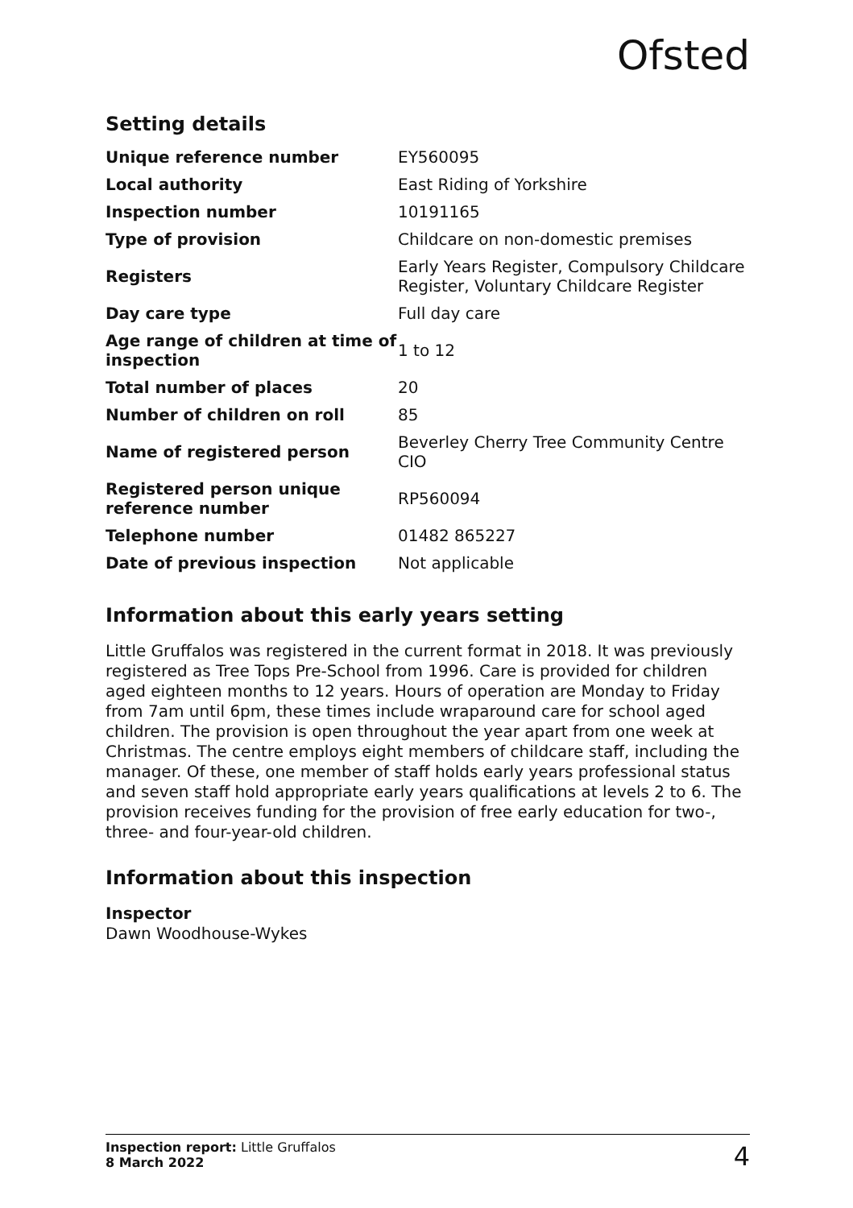Ofsted
Setting details
| Unique reference number | EY560095 |
| Local authority | East Riding of Yorkshire |
| Inspection number | 10191165 |
| Type of provision | Childcare on non-domestic premises |
| Registers | Early Years Register, Compulsory Childcare Register, Voluntary Childcare Register |
| Day care type | Full day care |
| Age range of children at time of inspection | 1 to 12 |
| Total number of places | 20 |
| Number of children on roll | 85 |
| Name of registered person | Beverley Cherry Tree Community Centre CIO |
| Registered person unique reference number | RP560094 |
| Telephone number | 01482 865227 |
| Date of previous inspection | Not applicable |
Information about this early years setting
Little Gruffalos was registered in the current format in 2018. It was previously registered as Tree Tops Pre-School from 1996. Care is provided for children aged eighteen months to 12 years. Hours of operation are Monday to Friday from 7am until 6pm, these times include wraparound care for school aged children. The provision is open throughout the year apart from one week at Christmas. The centre employs eight members of childcare staff, including the manager. Of these, one member of staff holds early years professional status and seven staff hold appropriate early years qualifications at levels 2 to 6. The provision receives funding for the provision of free early education for two-, three- and four-year-old children.
Information about this inspection
Inspector
Dawn Woodhouse-Wykes
Inspection report: Little Gruffalos
8 March 2022
4